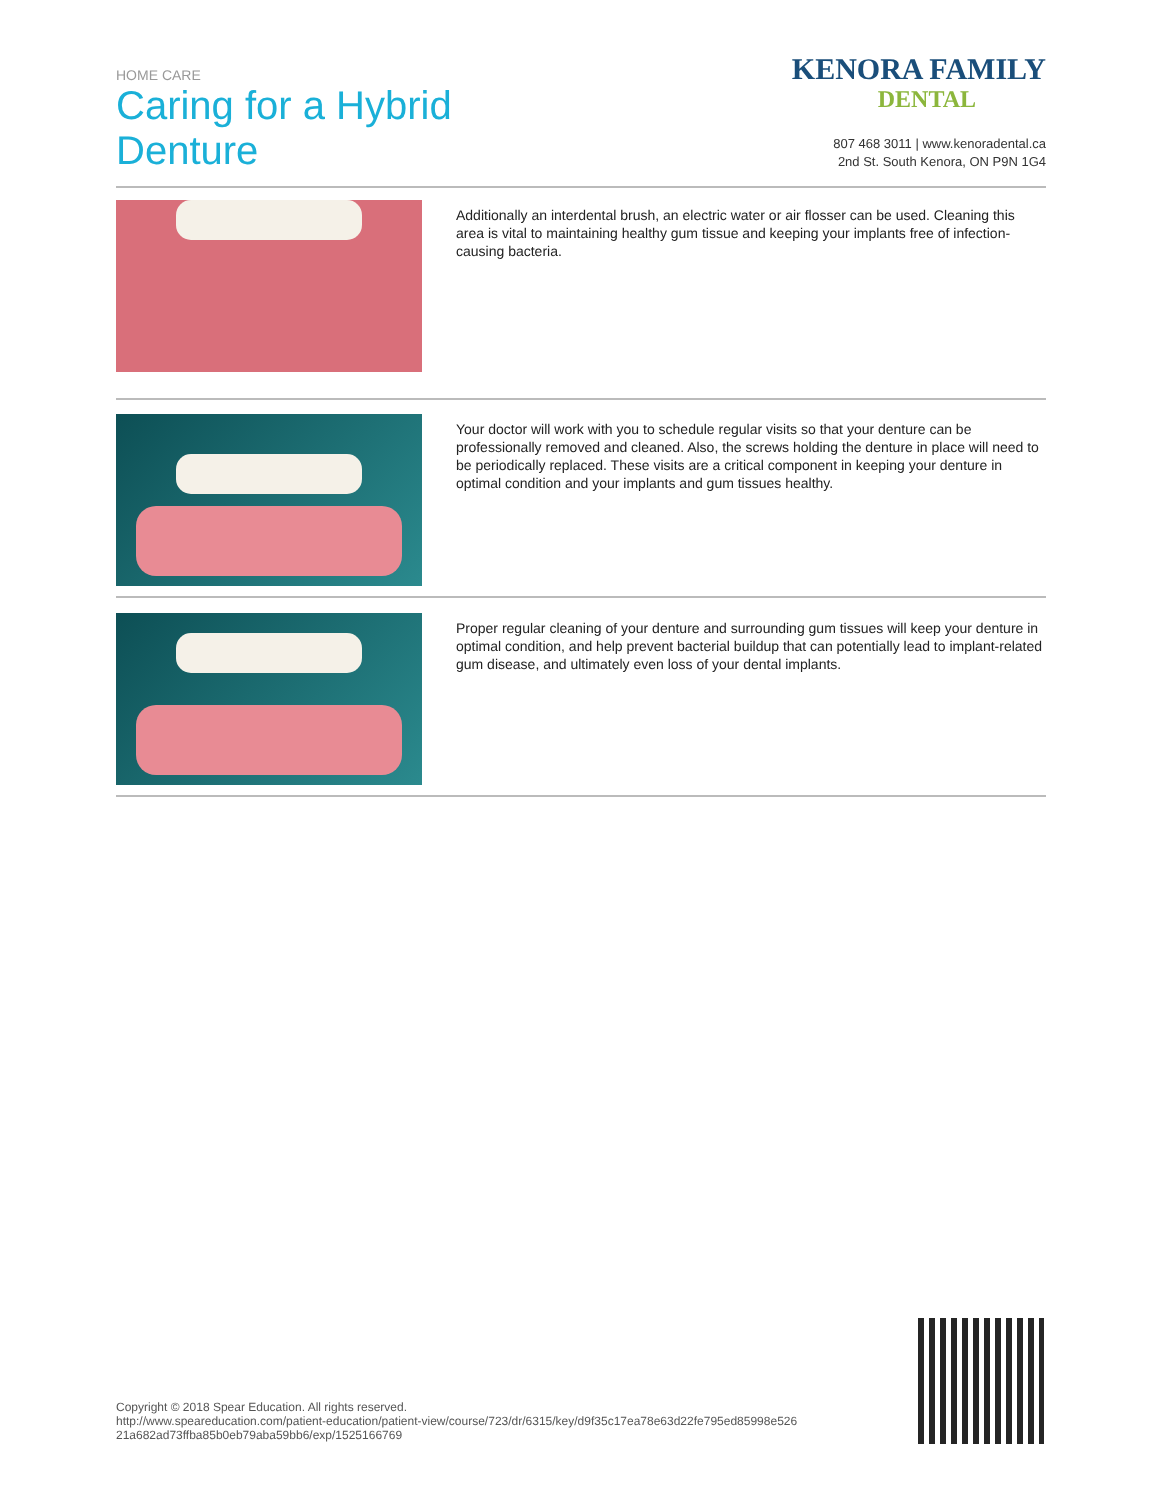HOME CARE
Caring for a Hybrid
Denture
KENORA FAMILY
DENTAL
807 468 3011 | www.kenoradental.ca
2nd St. South Kenora, ON P9N 1G4
Additionally an interdental brush, an electric water or air flosser can be used. Cleaning this area is vital to maintaining healthy gum tissue and keeping your implants free of infection-causing bacteria.
Your doctor will work with you to schedule regular visits so that your denture can be professionally removed and cleaned. Also, the screws holding the denture in place will need to be periodically replaced. These visits are a critical component in keeping your denture in optimal condition and your implants and gum tissues healthy.
Proper regular cleaning of your denture and surrounding gum tissues will keep your denture in optimal condition, and help prevent bacterial buildup that can potentially lead to implant-related gum disease, and ultimately even loss of your dental implants.
Copyright © 2018 Spear Education. All rights reserved.
http://www.speareducation.com/patient-education/patient-view/course/723/dr/6315/key/d9f35c17ea78e63d22fe795ed85998e526 21a682ad73ffba85b0eb79aba59bb6/exp/1525166769